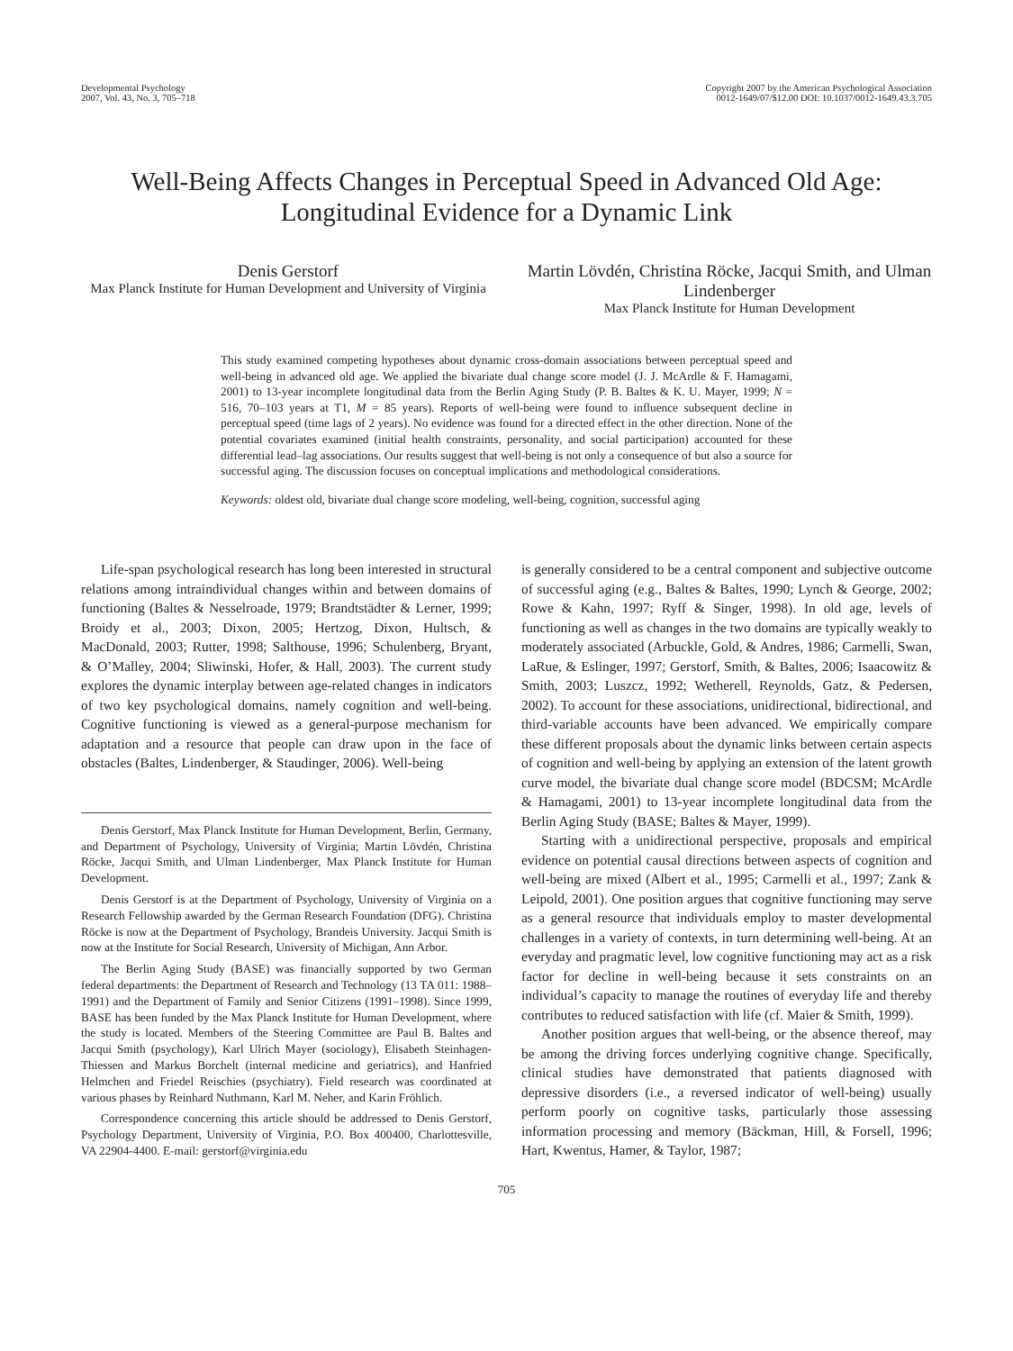Developmental Psychology
2007, Vol. 43, No. 3, 705–718
Copyright 2007 by the American Psychological Association
0012-1649/07/$12.00 DOI: 10.1037/0012-1649.43.3.705
Well-Being Affects Changes in Perceptual Speed in Advanced Old Age:
Longitudinal Evidence for a Dynamic Link
Denis Gerstorf
Max Planck Institute for Human Development and University of Virginia
Martin Lövdén, Christina Röcke, Jacqui Smith, and Ulman Lindenberger
Max Planck Institute for Human Development
This study examined competing hypotheses about dynamic cross-domain associations between perceptual speed and well-being in advanced old age. We applied the bivariate dual change score model (J. J. McArdle & F. Hamagami, 2001) to 13-year incomplete longitudinal data from the Berlin Aging Study (P. B. Baltes & K. U. Mayer, 1999; N = 516, 70–103 years at T1, M = 85 years). Reports of well-being were found to influence subsequent decline in perceptual speed (time lags of 2 years). No evidence was found for a directed effect in the other direction. None of the potential covariates examined (initial health constraints, personality, and social participation) accounted for these differential lead–lag associations. Our results suggest that well-being is not only a consequence of but also a source for successful aging. The discussion focuses on conceptual implications and methodological considerations.
Keywords: oldest old, bivariate dual change score modeling, well-being, cognition, successful aging
Life-span psychological research has long been interested in structural relations among intraindividual changes within and between domains of functioning (Baltes & Nesselroade, 1979; Brandtstädter & Lerner, 1999; Broidy et al., 2003; Dixon, 2005; Hertzog, Dixon, Hultsch, & MacDonald, 2003; Rutter, 1998; Salthouse, 1996; Schulenberg, Bryant, & O’Malley, 2004; Sliwinski, Hofer, & Hall, 2003). The current study explores the dynamic interplay between age-related changes in indicators of two key psychological domains, namely cognition and well-being. Cognitive functioning is viewed as a general-purpose mechanism for adaptation and a resource that people can draw upon in the face of obstacles (Baltes, Lindenberger, & Staudinger, 2006). Well-being
Denis Gerstorf, Max Planck Institute for Human Development, Berlin, Germany, and Department of Psychology, University of Virginia; Martin Lövdén, Christina Röcke, Jacqui Smith, and Ulman Lindenberger, Max Planck Institute for Human Development.
Denis Gerstorf is at the Department of Psychology, University of Virginia on a Research Fellowship awarded by the German Research Foundation (DFG). Christina Röcke is now at the Department of Psychology, Brandeis University. Jacqui Smith is now at the Institute for Social Research, University of Michigan, Ann Arbor.
The Berlin Aging Study (BASE) was financially supported by two German federal departments: the Department of Research and Technology (13 TA 011: 1988–1991) and the Department of Family and Senior Citizens (1991–1998). Since 1999, BASE has been funded by the Max Planck Institute for Human Development, where the study is located. Members of the Steering Committee are Paul B. Baltes and Jacqui Smith (psychology), Karl Ulrich Mayer (sociology), Elisabeth Steinhagen-Thiessen and Markus Borchelt (internal medicine and geriatrics), and Hanfried Helmchen and Friedel Reischies (psychiatry). Field research was coordinated at various phases by Reinhard Nuthmann, Karl M. Neher, and Karin Fröhlich.
Correspondence concerning this article should be addressed to Denis Gerstorf, Psychology Department, University of Virginia, P.O. Box 400400, Charlottesville, VA 22904-4400. E-mail: gerstorf@virginia.edu
is generally considered to be a central component and subjective outcome of successful aging (e.g., Baltes & Baltes, 1990; Lynch & George, 2002; Rowe & Kahn, 1997; Ryff & Singer, 1998). In old age, levels of functioning as well as changes in the two domains are typically weakly to moderately associated (Arbuckle, Gold, & Andres, 1986; Carmelli, Swan, LaRue, & Eslinger, 1997; Gerstorf, Smith, & Baltes, 2006; Isaacowitz & Smith, 2003; Luszcz, 1992; Wetherell, Reynolds, Gatz, & Pedersen, 2002). To account for these associations, unidirectional, bidirectional, and third-variable accounts have been advanced. We empirically compare these different proposals about the dynamic links between certain aspects of cognition and well-being by applying an extension of the latent growth curve model, the bivariate dual change score model (BDCSM; McArdle & Hamagami, 2001) to 13-year incomplete longitudinal data from the Berlin Aging Study (BASE; Baltes & Mayer, 1999).
Starting with a unidirectional perspective, proposals and empirical evidence on potential causal directions between aspects of cognition and well-being are mixed (Albert et al., 1995; Carmelli et al., 1997; Zank & Leipold, 2001). One position argues that cognitive functioning may serve as a general resource that individuals employ to master developmental challenges in a variety of contexts, in turn determining well-being. At an everyday and pragmatic level, low cognitive functioning may act as a risk factor for decline in well-being because it sets constraints on an individual’s capacity to manage the routines of everyday life and thereby contributes to reduced satisfaction with life (cf. Maier & Smith, 1999).
Another position argues that well-being, or the absence thereof, may be among the driving forces underlying cognitive change. Specifically, clinical studies have demonstrated that patients diagnosed with depressive disorders (i.e., a reversed indicator of well-being) usually perform poorly on cognitive tasks, particularly those assessing information processing and memory (Bäckman, Hill, & Forsell, 1996; Hart, Kwentus, Hamer, & Taylor, 1987;
705